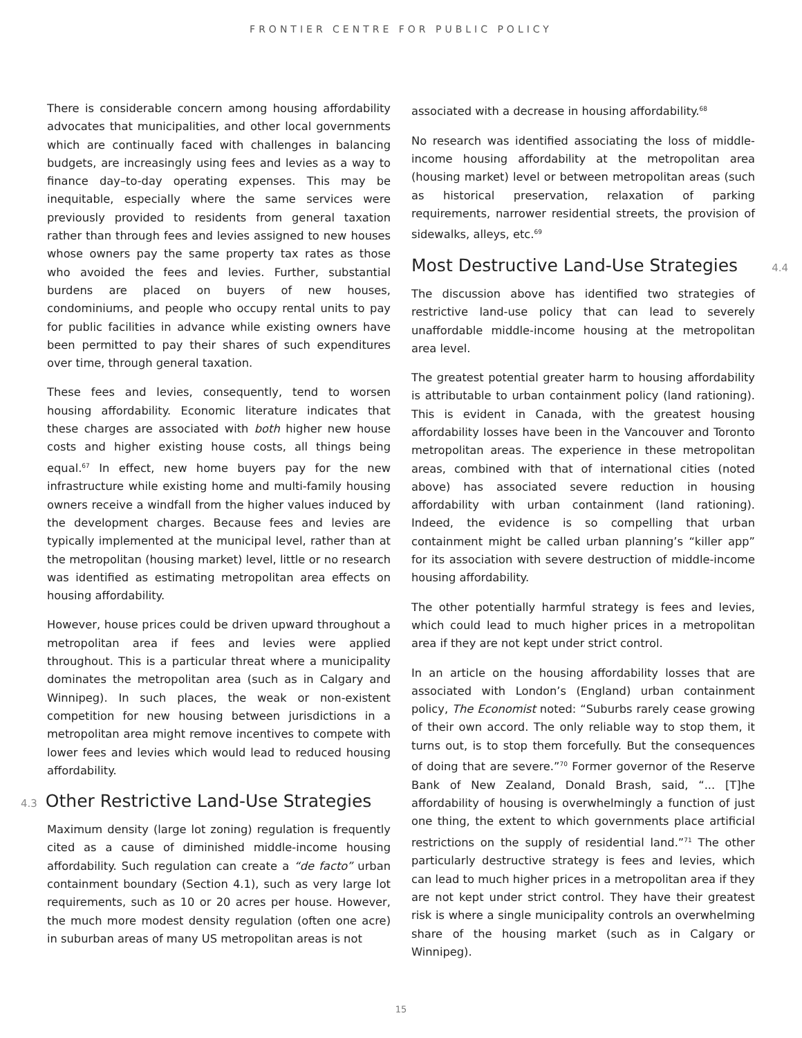FRONTIER CENTRE FOR PUBLIC POLICY
There is considerable concern among housing affordability advocates that municipalities, and other local governments which are continually faced with challenges in balancing budgets, are increasingly using fees and levies as a way to finance day–to-day operating expenses. This may be inequitable, especially where the same services were previously provided to residents from general taxation rather than through fees and levies assigned to new houses whose owners pay the same property tax rates as those who avoided the fees and levies. Further, substantial burdens are placed on buyers of new houses, condominiums, and people who occupy rental units to pay for public facilities in advance while existing owners have been permitted to pay their shares of such expenditures over time, through general taxation.
These fees and levies, consequently, tend to worsen housing affordability. Economic literature indicates that these charges are associated with both higher new house costs and higher existing house costs, all things being equal.<sup>67</sup> In effect, new home buyers pay for the new infrastructure while existing home and multi-family housing owners receive a windfall from the higher values induced by the development charges. Because fees and levies are typically implemented at the municipal level, rather than at the metropolitan (housing market) level, little or no research was identified as estimating metropolitan area effects on housing affordability.
However, house prices could be driven upward throughout a metropolitan area if fees and levies were applied throughout. This is a particular threat where a municipality dominates the metropolitan area (such as in Calgary and Winnipeg). In such places, the weak or non-existent competition for new housing between jurisdictions in a metropolitan area might remove incentives to compete with lower fees and levies which would lead to reduced housing affordability.
4.3 Other Restrictive Land-Use Strategies
Maximum density (large lot zoning) regulation is frequently cited as a cause of diminished middle-income housing affordability. Such regulation can create a “de facto” urban containment boundary (Section 4.1), such as very large lot requirements, such as 10 or 20 acres per house. However, the much more modest density regulation (often one acre) in suburban areas of many US metropolitan areas is not
associated with a decrease in housing affordability.<sup>68</sup>
No research was identified associating the loss of middle-income housing affordability at the metropolitan area (housing market) level or between metropolitan areas (such as historical preservation, relaxation of parking requirements, narrower residential streets, the provision of sidewalks, alleys, etc.<sup>69</sup>
Most Destructive Land-Use Strategies 4.4
The discussion above has identified two strategies of restrictive land-use policy that can lead to severely unaffordable middle-income housing at the metropolitan area level.
The greatest potential greater harm to housing affordability is attributable to urban containment policy (land rationing). This is evident in Canada, with the greatest housing affordability losses have been in the Vancouver and Toronto metropolitan areas. The experience in these metropolitan areas, combined with that of international cities (noted above) has associated severe reduction in housing affordability with urban containment (land rationing). Indeed, the evidence is so compelling that urban containment might be called urban planning’s “killer app” for its association with severe destruction of middle-income housing affordability.
The other potentially harmful strategy is fees and levies, which could lead to much higher prices in a metropolitan area if they are not kept under strict control.
In an article on the housing affordability losses that are associated with London’s (England) urban containment policy, The Economist noted: “Suburbs rarely cease growing of their own accord. The only reliable way to stop them, it turns out, is to stop them forcefully. But the consequences of doing that are severe.”<sup>70</sup> Former governor of the Reserve Bank of New Zealand, Donald Brash, said, “... [T]he affordability of housing is overwhelmingly a function of just one thing, the extent to which governments place artificial restrictions on the supply of residential land.”<sup>71</sup> The other particularly destructive strategy is fees and levies, which can lead to much higher prices in a metropolitan area if they are not kept under strict control. They have their greatest risk is where a single municipality controls an overwhelming share of the housing market (such as in Calgary or Winnipeg).
15